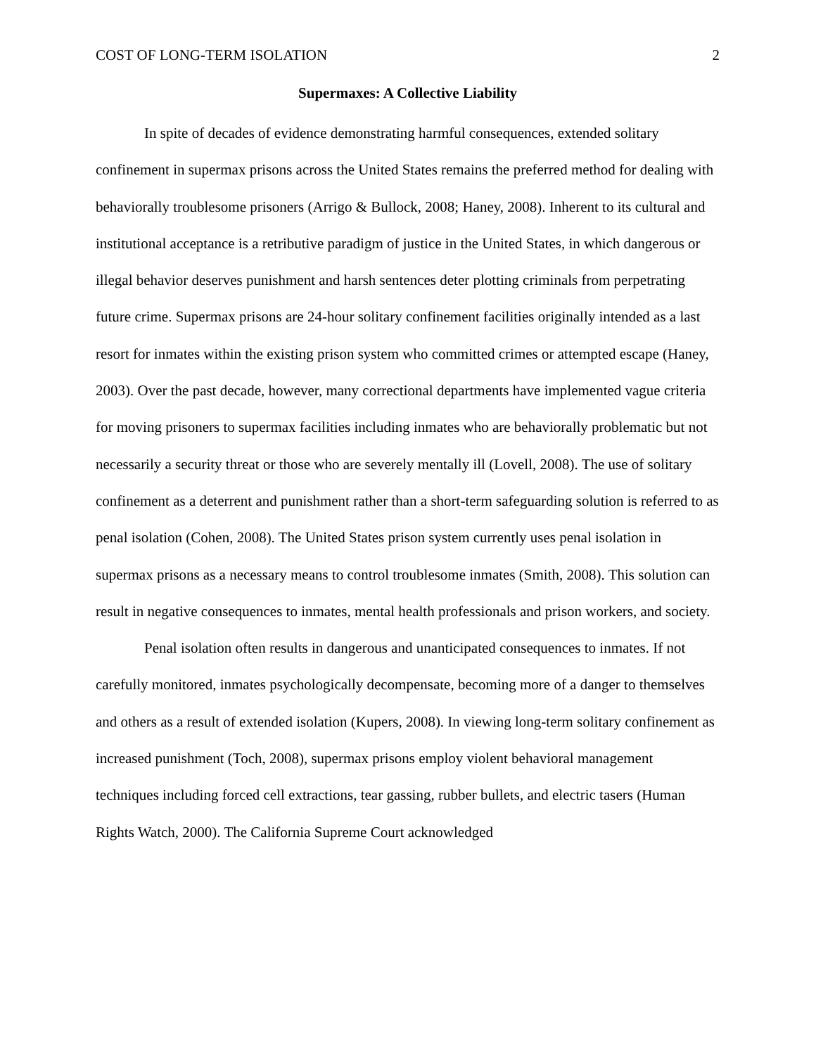COST OF LONG-TERM ISOLATION 2
Supermaxes: A Collective Liability
In spite of decades of evidence demonstrating harmful consequences, extended solitary confinement in supermax prisons across the United States remains the preferred method for dealing with behaviorally troublesome prisoners (Arrigo & Bullock, 2008; Haney, 2008). Inherent to its cultural and institutional acceptance is a retributive paradigm of justice in the United States, in which dangerous or illegal behavior deserves punishment and harsh sentences deter plotting criminals from perpetrating future crime. Supermax prisons are 24-hour solitary confinement facilities originally intended as a last resort for inmates within the existing prison system who committed crimes or attempted escape (Haney, 2003). Over the past decade, however, many correctional departments have implemented vague criteria for moving prisoners to supermax facilities including inmates who are behaviorally problematic but not necessarily a security threat or those who are severely mentally ill (Lovell, 2008). The use of solitary confinement as a deterrent and punishment rather than a short-term safeguarding solution is referred to as penal isolation (Cohen, 2008). The United States prison system currently uses penal isolation in supermax prisons as a necessary means to control troublesome inmates (Smith, 2008). This solution can result in negative consequences to inmates, mental health professionals and prison workers, and society.
Penal isolation often results in dangerous and unanticipated consequences to inmates. If not carefully monitored, inmates psychologically decompensate, becoming more of a danger to themselves and others as a result of extended isolation (Kupers, 2008). In viewing long-term solitary confinement as increased punishment (Toch, 2008), supermax prisons employ violent behavioral management techniques including forced cell extractions, tear gassing, rubber bullets, and electric tasers (Human Rights Watch, 2000). The California Supreme Court acknowledged